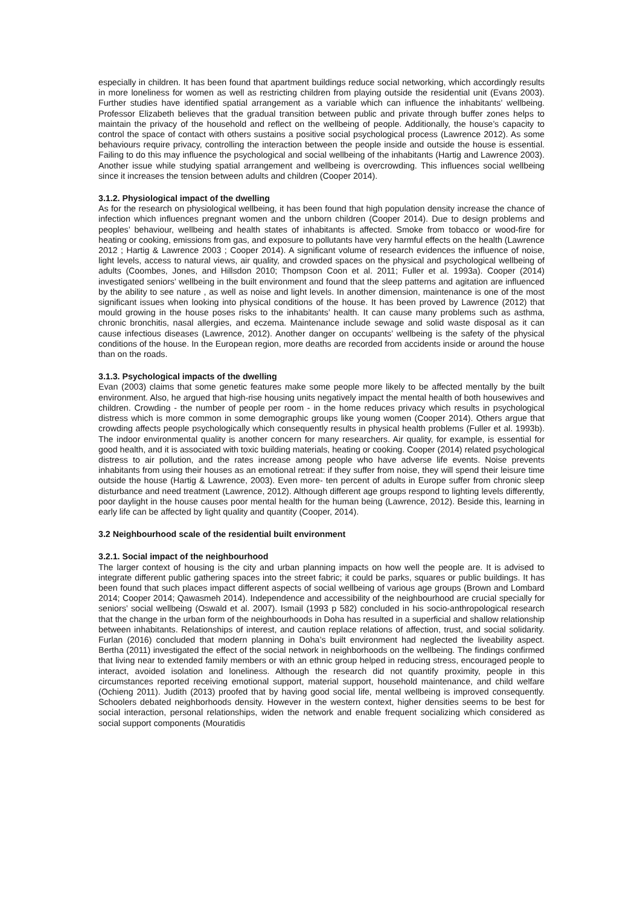especially in children. It has been found that apartment buildings reduce social networking, which accordingly results in more loneliness for women as well as restricting children from playing outside the residential unit (Evans 2003). Further studies have identified spatial arrangement as a variable which can influence the inhabitants’ wellbeing. Professor Elizabeth believes that the gradual transition between public and private through buffer zones helps to maintain the privacy of the household and reflect on the wellbeing of people. Additionally, the house’s capacity to control the space of contact with others sustains a positive social psychological process (Lawrence 2012). As some behaviours require privacy, controlling the interaction between the people inside and outside the house is essential. Failing to do this may influence the psychological and social wellbeing of the inhabitants (Hartig and Lawrence 2003). Another issue while studying spatial arrangement and wellbeing is overcrowding. This influences social wellbeing since it increases the tension between adults and children (Cooper 2014).
3.1.2. Physiological impact of the dwelling
As for the research on physiological wellbeing, it has been found that high population density increase the chance of infection which influences pregnant women and the unborn children (Cooper 2014). Due to design problems and peoples’ behaviour, wellbeing and health states of inhabitants is affected. Smoke from tobacco or wood-fire for heating or cooking, emissions from gas, and exposure to pollutants have very harmful effects on the health (Lawrence 2012 ; Hartig & Lawrence 2003 ; Cooper 2014). A significant volume of research evidences the influence of noise, light levels, access to natural views, air quality, and crowded spaces on the physical and psychological wellbeing of adults (Coombes, Jones, and Hillsdon 2010; Thompson Coon et al. 2011; Fuller et al. 1993a). Cooper (2014) investigated seniors’ wellbeing in the built environment and found that the sleep patterns and agitation are influenced by the ability to see nature , as well as noise and light levels. In another dimension, maintenance is one of the most significant issues when looking into physical conditions of the house. It has been proved by Lawrence (2012) that mould growing in the house poses risks to the inhabitants’ health. It can cause many problems such as asthma, chronic bronchitis, nasal allergies, and eczema. Maintenance include sewage and solid waste disposal as it can cause infectious diseases (Lawrence, 2012). Another danger on occupants’ wellbeing is the safety of the physical conditions of the house. In the European region, more deaths are recorded from accidents inside or around the house than on the roads.
3.1.3. Psychological impacts of the dwelling
Evan (2003) claims that some genetic features make some people more likely to be affected mentally by the built environment. Also, he argued that high-rise housing units negatively impact the mental health of both housewives and children. Crowding - the number of people per room - in the home reduces privacy which results in psychological distress which is more common in some demographic groups like young women (Cooper 2014). Others argue that crowding affects people psychologically which consequently results in physical health problems (Fuller et al. 1993b). The indoor environmental quality is another concern for many researchers. Air quality, for example, is essential for good health, and it is associated with toxic building materials, heating or cooking. Cooper (2014) related psychological distress to air pollution, and the rates increase among people who have adverse life events. Noise prevents inhabitants from using their houses as an emotional retreat: if they suffer from noise, they will spend their leisure time outside the house (Hartig & Lawrence, 2003). Even more- ten percent of adults in Europe suffer from chronic sleep disturbance and need treatment (Lawrence, 2012). Although different age groups respond to lighting levels differently, poor daylight in the house causes poor mental health for the human being (Lawrence, 2012). Beside this, learning in early life can be affected by light quality and quantity (Cooper, 2014).
3.2 Neighbourhood scale of the residential built environment
3.2.1. Social impact of the neighbourhood
The larger context of housing is the city and urban planning impacts on how well the people are. It is advised to integrate different public gathering spaces into the street fabric; it could be parks, squares or public buildings. It has been found that such places impact different aspects of social wellbeing of various age groups (Brown and Lombard 2014; Cooper 2014; Qawasmeh 2014). Independence and accessibility of the neighbourhood are crucial specially for seniors’ social wellbeing (Oswald et al. 2007). Ismail (1993 p 582) concluded in his socio-anthropological research that the change in the urban form of the neighbourhoods in Doha has resulted in a superficial and shallow relationship between inhabitants. Relationships of interest, and caution replace relations of affection, trust, and social solidarity. Furlan (2016) concluded that modern planning in Doha’s built environment had neglected the liveability aspect. Bertha (2011) investigated the effect of the social network in neighborhoods on the wellbeing. The findings confirmed that living near to extended family members or with an ethnic group helped in reducing stress, encouraged people to interact, avoided isolation and loneliness. Although the research did not quantify proximity, people in this circumstances reported receiving emotional support, material support, household maintenance, and child welfare (Ochieng 2011). Judith (2013) proofed that by having good social life, mental wellbeing is improved consequently. Schoolers debated neighborhoods density. However in the western context, higher densities seems to be best for social interaction, personal relationships, widen the network and enable frequent socializing which considered as social support components (Mouratidis